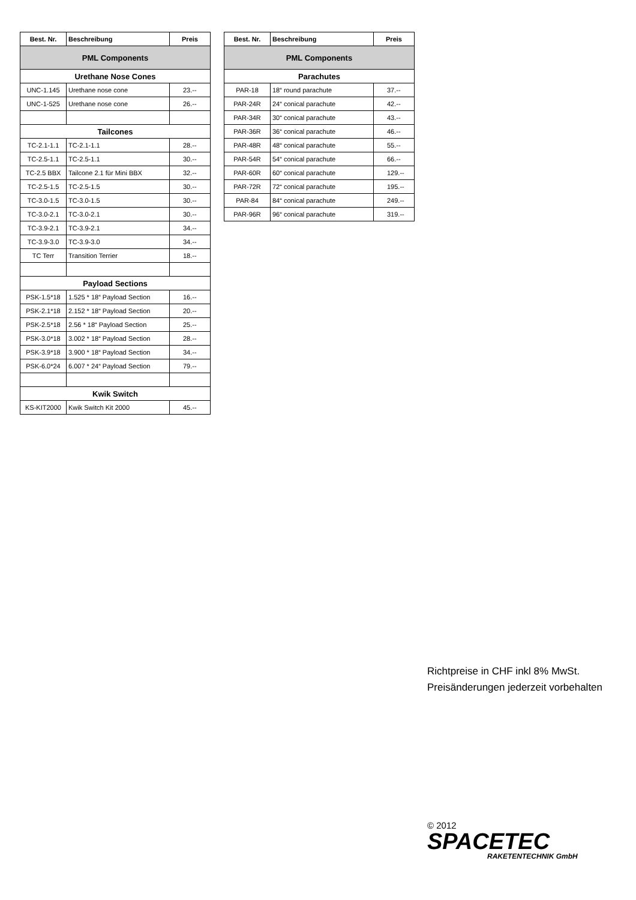| Best. Nr. | Beschreibung | Preis |
| --- | --- | --- |
| PML Components | | |
| Urethane Nose Cones | | |
| UNC-1.145 | Urethane nose cone | 23.-- |
| UNC-1-525 | Urethane nose cone | 26.-- |
| Tailcones | | |
| TC-2.1-1.1 | TC-2.1-1.1 | 28.-- |
| TC-2.5-1.1 | TC-2.5-1.1 | 30.-- |
| TC-2.5 BBX | Tailcone 2.1 für Mini BBX | 32.-- |
| TC-2.5-1.5 | TC-2.5-1.5 | 30.-- |
| TC-3.0-1.5 | TC-3.0-1.5 | 30.-- |
| TC-3.0-2.1 | TC-3.0-2.1 | 30.-- |
| TC-3.9-2.1 | TC-3.9-2.1 | 34.-- |
| TC-3.9-3.0 | TC-3.9-3.0 | 34.-- |
| TC Terr | Transition Terrier | 18.-- |
| Payload Sections | | |
| PSK-1.5*18 | 1.525 * 18“ Payload Section | 16.-- |
| PSK-2.1*18 | 2.152 * 18“ Payload Section | 20.-- |
| PSK-2.5*18 | 2.56 * 18“ Payload Section | 25.-- |
| PSK-3.0*18 | 3.002 * 18“ Payload Section | 28.-- |
| PSK-3.9*18 | 3.900 * 18“ Payload Section | 34.-- |
| PSK-6.0*24 | 6.007 * 24“ Payload Section | 79.-- |
| Kwik Switch | | |
| KS-KIT2000 | Kwik Switch Kit 2000 | 45.-- |
| Best. Nr. | Beschreibung | Preis |
| --- | --- | --- |
| PML Components | | |
| Parachutes | | |
| PAR-18 | 18“ round parachute | 37.-- |
| PAR-24R | 24“ conical parachute | 42.-- |
| PAR-34R | 30“ conical parachute | 43.-- |
| PAR-36R | 36“ conical parachute | 46.-- |
| PAR-48R | 48“ conical parachute | 55.-- |
| PAR-54R | 54“ conical parachute | 66.-- |
| PAR-60R | 60“ conical parachute | 129.-- |
| PAR-72R | 72“ conical parachute | 195.-- |
| PAR-84 | 84“ conical parachute | 249.-- |
| PAR-96R | 96“ conical parachute | 319.-- |
Richtpreise in CHF inkl 8% MwSt.
Preisänderungen jederzeit vorbehalten
© 2012
SPACETEC
RAKETENTECHNIK GmbH